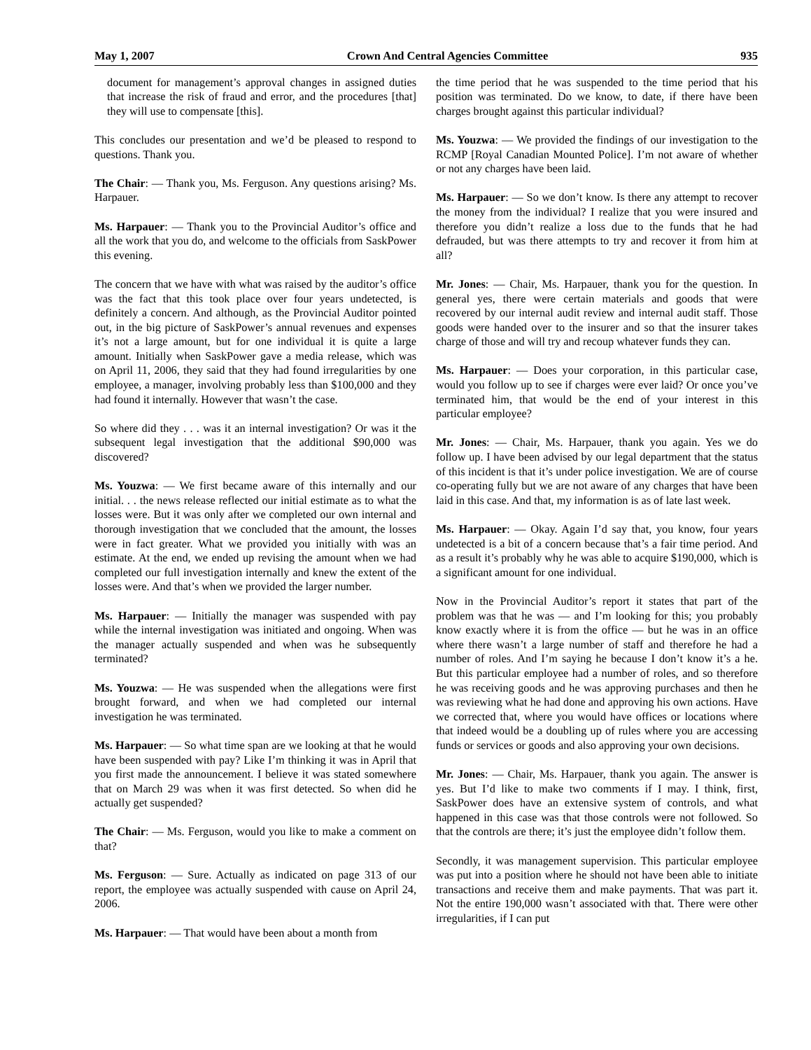May 1, 2007 Crown And Central Agencies Committee 935
document for management’s approval changes in assigned duties that increase the risk of fraud and error, and the procedures [that] they will use to compensate [this].
This concludes our presentation and we’d be pleased to respond to questions. Thank you.
The Chair: — Thank you, Ms. Ferguson. Any questions arising? Ms. Harpauer.
Ms. Harpauer: — Thank you to the Provincial Auditor’s office and all the work that you do, and welcome to the officials from SaskPower this evening.
The concern that we have with what was raised by the auditor’s office was the fact that this took place over four years undetected, is definitely a concern. And although, as the Provincial Auditor pointed out, in the big picture of SaskPower’s annual revenues and expenses it’s not a large amount, but for one individual it is quite a large amount. Initially when SaskPower gave a media release, which was on April 11, 2006, they said that they had found irregularities by one employee, a manager, involving probably less than $100,000 and they had found it internally. However that wasn’t the case.
So where did they . . . was it an internal investigation? Or was it the subsequent legal investigation that the additional $90,000 was discovered?
Ms. Youzwa: — We first became aware of this internally and our initial. . . the news release reflected our initial estimate as to what the losses were. But it was only after we completed our own internal and thorough investigation that we concluded that the amount, the losses were in fact greater. What we provided you initially with was an estimate. At the end, we ended up revising the amount when we had completed our full investigation internally and knew the extent of the losses were. And that’s when we provided the larger number.
Ms. Harpauer: — Initially the manager was suspended with pay while the internal investigation was initiated and ongoing. When was the manager actually suspended and when was he subsequently terminated?
Ms. Youzwa: — He was suspended when the allegations were first brought forward, and when we had completed our internal investigation he was terminated.
Ms. Harpauer: — So what time span are we looking at that he would have been suspended with pay? Like I’m thinking it was in April that you first made the announcement. I believe it was stated somewhere that on March 29 was when it was first detected. So when did he actually get suspended?
The Chair: — Ms. Ferguson, would you like to make a comment on that?
Ms. Ferguson: — Sure. Actually as indicated on page 313 of our report, the employee was actually suspended with cause on April 24, 2006.
Ms. Harpauer: — That would have been about a month from
the time period that he was suspended to the time period that his position was terminated. Do we know, to date, if there have been charges brought against this particular individual?
Ms. Youzwa: — We provided the findings of our investigation to the RCMP [Royal Canadian Mounted Police]. I’m not aware of whether or not any charges have been laid.
Ms. Harpauer: — So we don’t know. Is there any attempt to recover the money from the individual? I realize that you were insured and therefore you didn’t realize a loss due to the funds that he had defrauded, but was there attempts to try and recover it from him at all?
Mr. Jones: — Chair, Ms. Harpauer, thank you for the question. In general yes, there were certain materials and goods that were recovered by our internal audit review and internal audit staff. Those goods were handed over to the insurer and so that the insurer takes charge of those and will try and recoup whatever funds they can.
Ms. Harpauer: — Does your corporation, in this particular case, would you follow up to see if charges were ever laid? Or once you’ve terminated him, that would be the end of your interest in this particular employee?
Mr. Jones: — Chair, Ms. Harpauer, thank you again. Yes we do follow up. I have been advised by our legal department that the status of this incident is that it’s under police investigation. We are of course co-operating fully but we are not aware of any charges that have been laid in this case. And that, my information is as of late last week.
Ms. Harpauer: — Okay. Again I’d say that, you know, four years undetected is a bit of a concern because that’s a fair time period. And as a result it’s probably why he was able to acquire $190,000, which is a significant amount for one individual.
Now in the Provincial Auditor’s report it states that part of the problem was that he was — and I’m looking for this; you probably know exactly where it is from the office — but he was in an office where there wasn’t a large number of staff and therefore he had a number of roles. And I’m saying he because I don’t know it’s a he. But this particular employee had a number of roles, and so therefore he was receiving goods and he was approving purchases and then he was reviewing what he had done and approving his own actions. Have we corrected that, where you would have offices or locations where that indeed would be a doubling up of rules where you are accessing funds or services or goods and also approving your own decisions.
Mr. Jones: — Chair, Ms. Harpauer, thank you again. The answer is yes. But I’d like to make two comments if I may. I think, first, SaskPower does have an extensive system of controls, and what happened in this case was that those controls were not followed. So that the controls are there; it’s just the employee didn’t follow them.
Secondly, it was management supervision. This particular employee was put into a position where he should not have been able to initiate transactions and receive them and make payments. That was part it. Not the entire 190,000 wasn’t associated with that. There were other irregularities, if I can put